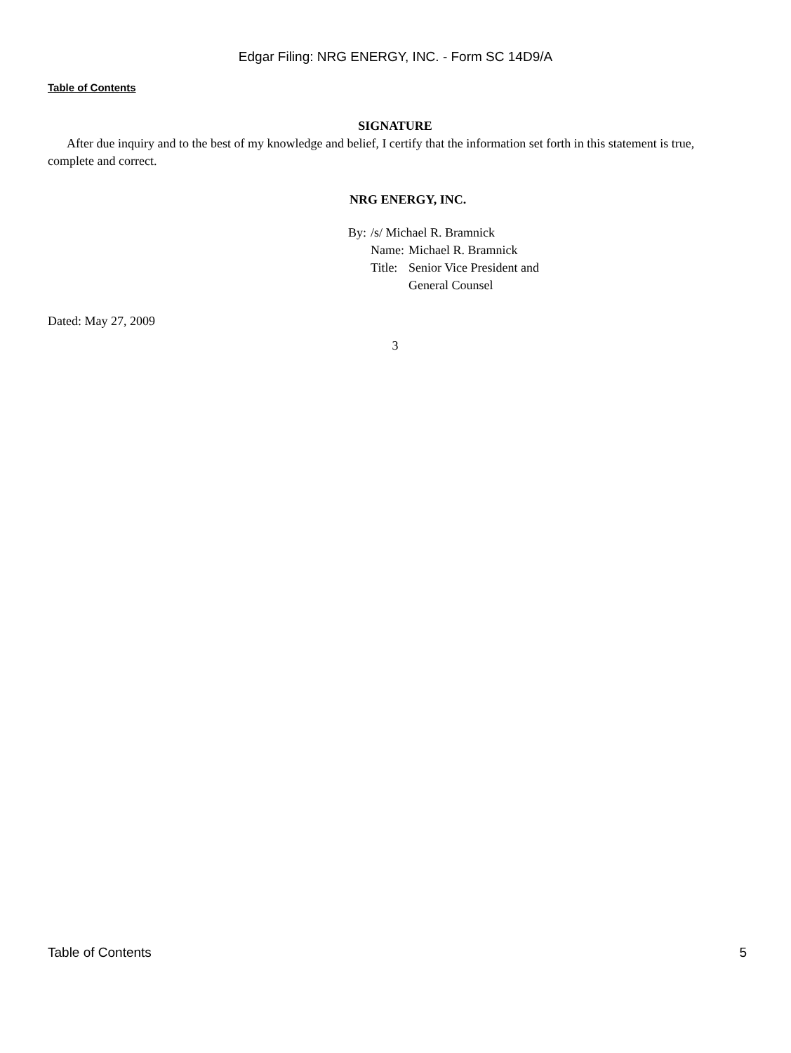Edgar Filing: NRG ENERGY, INC. - Form SC 14D9/A
Table of Contents
SIGNATURE
After due inquiry and to the best of my knowledge and belief, I certify that the information set forth in this statement is true, complete and correct.
NRG ENERGY, INC.
| By: | /s/ Michael R. Bramnick | |
| | Name: | Michael R. Bramnick |
| | Title: | Senior Vice President and General Counsel |
Dated: May 27, 2009
3
Table of Contents 5